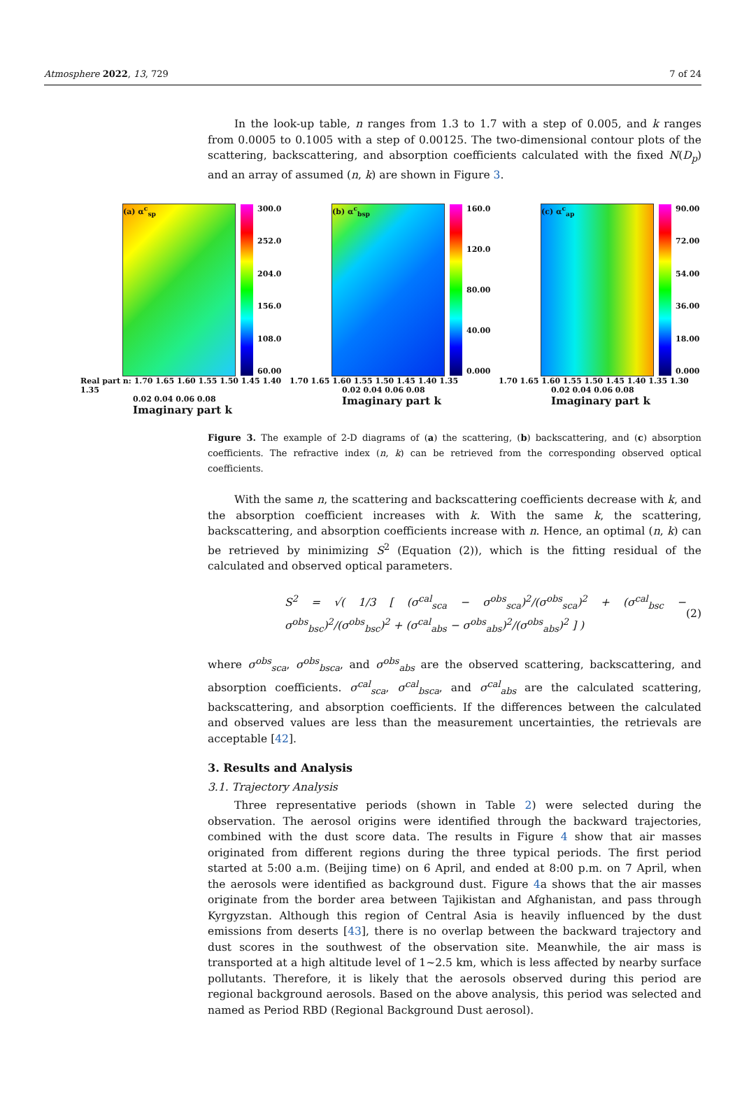Atmosphere 2022, 13, 729 7 of 24
In the look-up table, n ranges from 1.3 to 1.7 with a step of 0.005, and k ranges from 0.0005 to 0.1005 with a step of 0.00125. The two-dimensional contour plots of the scattering, backscattering, and absorption coefficients calculated with the fixed N(D<sub>p</sub>) and an array of assumed (n, k) are shown in Figure 3.
(a) α<sup>c</sup><sub>sp</sub>
300.0
252.0
204.0
156.0
108.0
60.00
Real part n: 1.70 1.65 1.60 1.55 1.50 1.45 1.40 1.35
0.02 0.04 0.06 0.08
Imaginary part k
(b) α<sup>c</sup><sub>bsp</sub>
160.0
120.0
80.00
40.00
0.000
1.70 1.65 1.60 1.55 1.50 1.45 1.40 1.35
0.02 0.04 0.06 0.08
Imaginary part k
(c) α<sup>c</sup><sub>ap</sub>
90.00
72.00
54.00
36.00
18.00
0.000
1.70 1.65 1.60 1.55 1.50 1.45 1.40 1.35 1.30
0.02 0.04 0.06 0.08
Imaginary part k
Figure 3. The example of 2-D diagrams of (a) the scattering, (b) backscattering, and (c) absorption coefficients. The refractive index (n, k) can be retrieved from the corresponding observed optical coefficients.
With the same n, the scattering and backscattering coefficients decrease with k, and the absorption coefficient increases with k. With the same k, the scattering, backscattering, and absorption coefficients increase with n. Hence, an optimal (n, k) can be retrieved by minimizing S<sup>2</sup> (Equation (2)), which is the fitting residual of the calculated and observed optical parameters.
S<sup>2</sup> = √( 1/3 [ (σ<sup>cal</sup><sub>sca</sub> − σ<sup>obs</sup><sub>sca</sub>)<sup>2</sup>/(σ<sup>obs</sup><sub>sca</sub>)<sup>2</sup> + (σ<sup>cal</sup><sub>bsc</sub> − σ<sup>obs</sup><sub>bsc</sub>)<sup>2</sup>/(σ<sup>obs</sup><sub>bsc</sub>)<sup>2</sup> + (σ<sup>cal</sup><sub>abs</sub> − σ<sup>obs</sup><sub>abs</sub>)<sup>2</sup>/(σ<sup>obs</sup><sub>abs</sub>)<sup>2</sup> ] ) (2)
where σ<sup>obs</sup><sub>sca</sub>, σ<sup>obs</sup><sub>bsca</sub>, and σ<sup>obs</sup><sub>abs</sub> are the observed scattering, backscattering, and absorption coefficients. σ<sup>cal</sup><sub>sca</sub>, σ<sup>cal</sup><sub>bsca</sub>, and σ<sup>cal</sup><sub>abs</sub> are the calculated scattering, backscattering, and absorption coefficients. If the differences between the calculated and observed values are less than the measurement uncertainties, the retrievals are acceptable [42].
3. Results and Analysis
3.1. Trajectory Analysis
Three representative periods (shown in Table 2) were selected during the observation. The aerosol origins were identified through the backward trajectories, combined with the dust score data. The results in Figure 4 show that air masses originated from different regions during the three typical periods. The first period started at 5:00 a.m. (Beijing time) on 6 April, and ended at 8:00 p.m. on 7 April, when the aerosols were identified as background dust. Figure 4a shows that the air masses originate from the border area between Tajikistan and Afghanistan, and pass through Kyrgyzstan. Although this region of Central Asia is heavily influenced by the dust emissions from deserts [43], there is no overlap between the backward trajectory and dust scores in the southwest of the observation site. Meanwhile, the air mass is transported at a high altitude level of 1~2.5 km, which is less affected by nearby surface pollutants. Therefore, it is likely that the aerosols observed during this period are regional background aerosols. Based on the above analysis, this period was selected and named as Period RBD (Regional Background Dust aerosol).